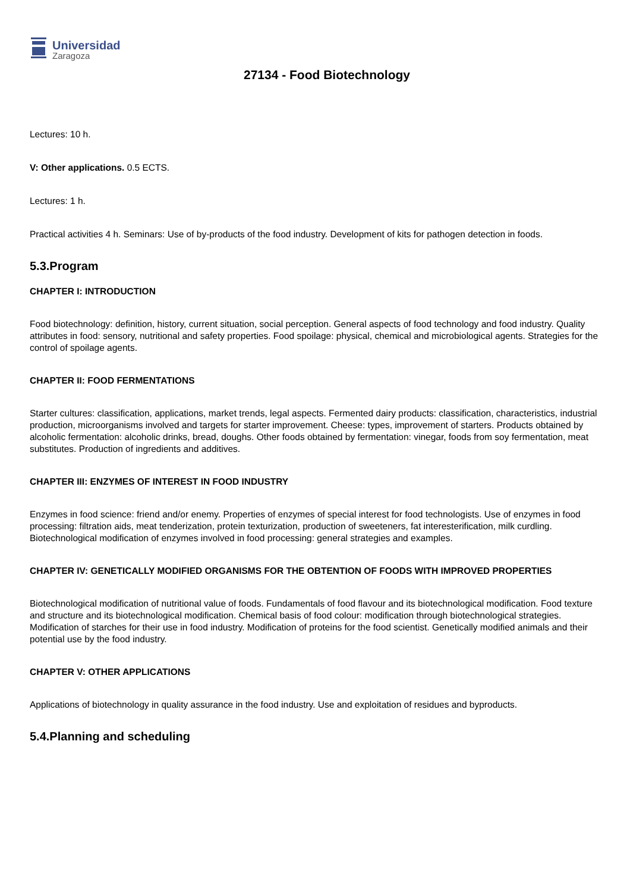Universidad
Zaragoza
27134 - Food Biotechnology
Lectures: 10 h.
V: Other applications. 0.5 ECTS.
Lectures: 1 h.
Practical activities 4 h. Seminars: Use of by-products of the food industry. Development of kits for pathogen detection in foods.
5.3.Program
CHAPTER I: INTRODUCTION
Food biotechnology: definition, history, current situation, social perception. General aspects of food technology and food industry. Quality attributes in food: sensory, nutritional and safety properties. Food spoilage: physical, chemical and microbiological agents. Strategies for the control of spoilage agents.
CHAPTER II: FOOD FERMENTATIONS
Starter cultures: classification, applications, market trends, legal aspects. Fermented dairy products: classification, characteristics, industrial production, microorganisms involved and targets for starter improvement. Cheese: types, improvement of starters. Products obtained by alcoholic fermentation: alcoholic drinks, bread, doughs. Other foods obtained by fermentation: vinegar, foods from soy fermentation, meat substitutes. Production of ingredients and additives.
CHAPTER III: ENZYMES OF INTEREST IN FOOD INDUSTRY
Enzymes in food science: friend and/or enemy. Properties of enzymes of special interest for food technologists. Use of enzymes in food processing: filtration aids, meat tenderization, protein texturization, production of sweeteners, fat interesterification, milk curdling. Biotechnological modification of enzymes involved in food processing: general strategies and examples.
CHAPTER IV: GENETICALLY MODIFIED ORGANISMS FOR THE OBTENTION OF FOODS WITH IMPROVED PROPERTIES
Biotechnological modification of nutritional value of foods. Fundamentals of food flavour and its biotechnological modification. Food texture and structure and its biotechnological modification. Chemical basis of food colour: modification through biotechnological strategies. Modification of starches for their use in food industry. Modification of proteins for the food scientist. Genetically modified animals and their potential use by the food industry.
CHAPTER V: OTHER APPLICATIONS
Applications of biotechnology in quality assurance in the food industry. Use and exploitation of residues and byproducts.
5.4.Planning and scheduling